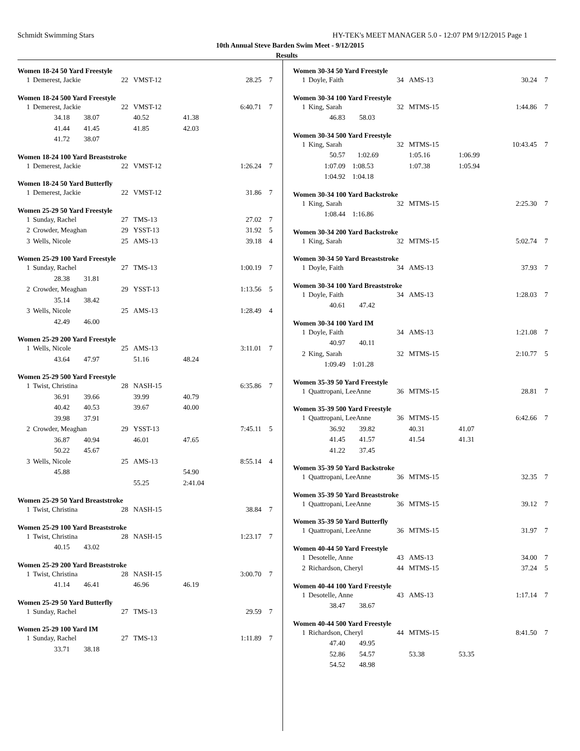Schmidt Swimming Stars HY-TEK's MEET MANAGER 5.0 - 12:07 PM 9/12/2015 Page 1
10th Annual Steve Barden Swim Meet - 9/12/2015
Results
Women 18-24 50 Yard Freestyle
| 1 | Demerest, Jackie | 22 | VMST-12 | | 28.25 | 7 |
Women 18-24 500 Yard Freestyle
| 1 | Demerest, Jackie | 22 | VMST-12 | | 6:40.71 | 7 |
| | 34.18 38.07 | | 40.52 | 41.38 | | |
| | 41.44 41.45 | | 41.85 | 42.03 | | |
| | 41.72 38.07 | | | | | |
Women 18-24 100 Yard Breaststroke
| 1 | Demerest, Jackie | 22 | VMST-12 | | 1:26.24 | 7 |
Women 18-24 50 Yard Butterfly
| 1 | Demerest, Jackie | 22 | VMST-12 | | 31.86 | 7 |
Women 25-29 50 Yard Freestyle
| 1 | Sunday, Rachel | 27 | TMS-13 | | 27.02 | 7 |
| 2 | Crowder, Meaghan | 29 | YSST-13 | | 31.92 | 5 |
| 3 | Wells, Nicole | 25 | AMS-13 | | 39.18 | 4 |
Women 25-29 100 Yard Freestyle
| 1 | Sunday, Rachel | 27 | TMS-13 | | 1:00.19 | 7 |
| | 28.38 31.81 | | | | | |
| 2 | Crowder, Meaghan | 29 | YSST-13 | | 1:13.56 | 5 |
| | 35.14 38.42 | | | | | |
| 3 | Wells, Nicole | 25 | AMS-13 | | 1:28.49 | 4 |
| | 42.49 46.00 | | | | | |
Women 25-29 200 Yard Freestyle
| 1 | Wells, Nicole | 25 | AMS-13 | | 3:11.01 | 7 |
| | 43.64 47.97 | | 51.16 | 48.24 | | |
Women 25-29 500 Yard Freestyle
| 1 | Twist, Christina | 28 | NASH-15 | | 6:35.86 | 7 |
| | 36.91 39.66 | | 39.99 | 40.79 | | |
| | 40.42 40.53 | | 39.67 | 40.00 | | |
| | 39.98 37.91 | | | | | |
| 2 | Crowder, Meaghan | 29 | YSST-13 | | 7:45.11 | 5 |
| | 36.87 40.94 | | 46.01 | 47.65 | | |
| | 50.22 45.67 | | | | | |
| 3 | Wells, Nicole | 25 | AMS-13 | | 8:55.14 | 4 |
| | 45.88 | | | 54.90 | | |
| | | | 55.25 | 2:41.04 | | |
Women 25-29 50 Yard Breaststroke
| 1 | Twist, Christina | 28 | NASH-15 | | 38.84 | 7 |
Women 25-29 100 Yard Breaststroke
| 1 | Twist, Christina | 28 | NASH-15 | | 1:23.17 | 7 |
| | 40.15 43.02 | | | | | |
Women 25-29 200 Yard Breaststroke
| 1 | Twist, Christina | 28 | NASH-15 | | 3:00.70 | 7 |
| | 41.14 46.41 | | 46.96 | 46.19 | | |
Women 25-29 50 Yard Butterfly
| 1 | Sunday, Rachel | 27 | TMS-13 | | 29.59 | 7 |
Women 25-29 100 Yard IM
| 1 | Sunday, Rachel | 27 | TMS-13 | | 1:11.89 | 7 |
| | 33.71 38.18 | | | | | |
Women 30-34 50 Yard Freestyle
| 1 | Doyle, Faith | 34 | AMS-13 | | 30.24 | 7 |
Women 30-34 100 Yard Freestyle
| 1 | King, Sarah | 32 | MTMS-15 | | 1:44.86 | 7 |
| | 46.83 58.03 | | | | | |
Women 30-34 500 Yard Freestyle
| 1 | King, Sarah | 32 | MTMS-15 | | 10:43.45 | 7 |
| | 50.57 1:02.69 | | 1:05.16 | 1:06.99 | | |
| | 1:07.09 1:08.53 | | 1:07.38 | 1:05.94 | | |
| | 1:04.92 1:04.18 | | | | | |
Women 30-34 100 Yard Backstroke
| 1 | King, Sarah | 32 | MTMS-15 | | 2:25.30 | 7 |
| | 1:08.44 1:16.86 | | | | | |
Women 30-34 200 Yard Backstroke
| 1 | King, Sarah | 32 | MTMS-15 | | 5:02.74 | 7 |
Women 30-34 50 Yard Breaststroke
| 1 | Doyle, Faith | 34 | AMS-13 | | 37.93 | 7 |
Women 30-34 100 Yard Breaststroke
| 1 | Doyle, Faith | 34 | AMS-13 | | 1:28.03 | 7 |
| | 40.61 47.42 | | | | | |
Women 30-34 100 Yard IM
| 1 | Doyle, Faith | 34 | AMS-13 | | 1:21.08 | 7 |
| | 40.97 40.11 | | | | | |
| 2 | King, Sarah | 32 | MTMS-15 | | 2:10.77 | 5 |
| | 1:09.49 1:01.28 | | | | | |
Women 35-39 50 Yard Freestyle
| 1 | Quattropani, LeeAnne | 36 | MTMS-15 | | 28.81 | 7 |
Women 35-39 500 Yard Freestyle
| 1 | Quattropani, LeeAnne | 36 | MTMS-15 | | 6:42.66 | 7 |
| | 36.92 39.82 | | 40.31 | 41.07 | | |
| | 41.45 41.57 | | 41.54 | 41.31 | | |
| | 41.22 37.45 | | | | | |
Women 35-39 50 Yard Backstroke
| 1 | Quattropani, LeeAnne | 36 | MTMS-15 | | 32.35 | 7 |
Women 35-39 50 Yard Breaststroke
| 1 | Quattropani, LeeAnne | 36 | MTMS-15 | | 39.12 | 7 |
Women 35-39 50 Yard Butterfly
| 1 | Quattropani, LeeAnne | 36 | MTMS-15 | | 31.97 | 7 |
Women 40-44 50 Yard Freestyle
| 1 | Desotelle, Anne | 43 | AMS-13 | | 34.00 | 7 |
| 2 | Richardson, Cheryl | 44 | MTMS-15 | | 37.24 | 5 |
Women 40-44 100 Yard Freestyle
| 1 | Desotelle, Anne | 43 | AMS-13 | | 1:17.14 | 7 |
| | 38.47 38.67 | | | | | |
Women 40-44 500 Yard Freestyle
| 1 | Richardson, Cheryl | 44 | MTMS-15 | | 8:41.50 | 7 |
| | 47.40 49.95 | | | | | |
| | 52.86 54.57 | | 53.38 | 53.35 | | |
| | 54.52 48.98 | | | | | |